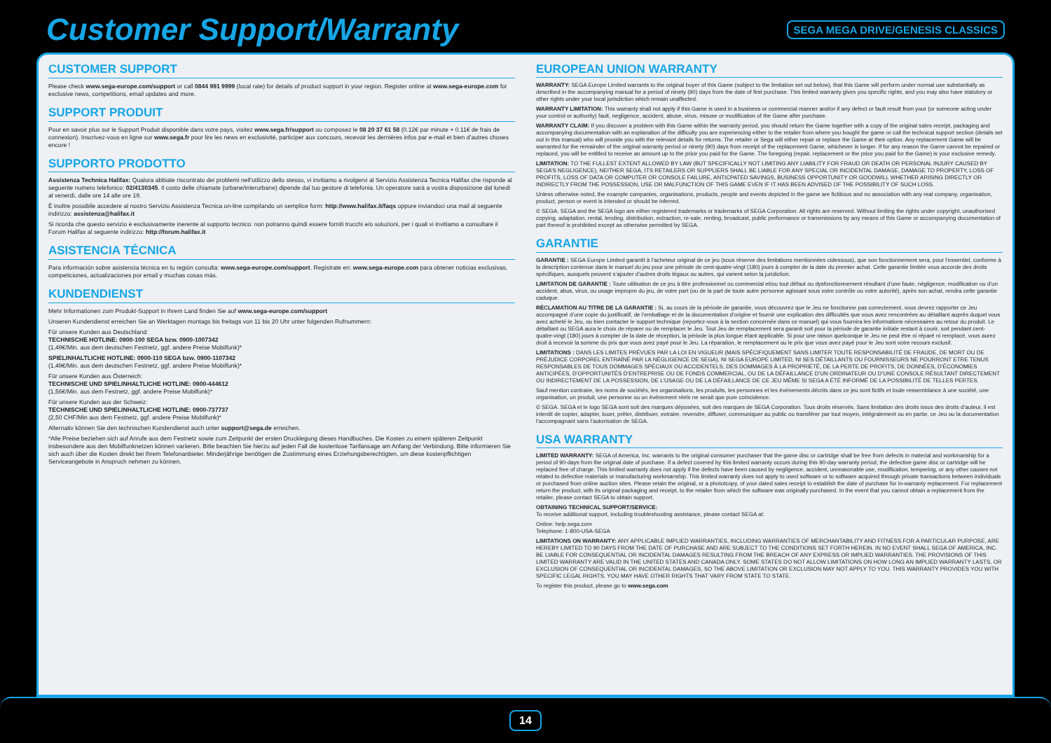Customer Support/Warranty
SEGA MEGA DRIVE/GENESIS CLASSICS
CUSTOMER SUPPORT
Please check www.sega-europe.com/support or call 0844 991 9999 (local rate) for details of product support in your region. Register online at www.sega-europe.com for exclusive news, competitions, email updates and more.
SUPPORT PRODUIT
Pour en savoir plus sur le Support Produit disponible dans votre pays, visitez www.sega.fr/support ou composez le 08 20 37 61 58 (0.12€ par minute + 0.11€ de frais de connexion). Inscrivez-vous en ligne sur www.sega.fr pour lire les news en exclusivité, participer aux concours, recevoir les dernières infos par e-mail et bien d’autres choses encore !
SUPPORTO PRODOTTO
Assistenza Technica Halifax: Qualora abbiate riscontrato dei problemi nell’utilizzo dello stesso, vi invitiamo a rivolgervi al Servizio Assistenza Tecnica Halifax che risponde al seguente numero telefonico: 02/4130345. Il costo delle chiamate (urbane/interurbane) dipende dal tuo gestore di telefonia. Un operatore sarà a vostra disposizione dal lunedì al venerdì, dalle ore 14 alle ore 19.
È inoltre possibile accedere al nostro Servizio Assistenza Tecnica on-line compilando un semplice form: http://www.halifax.it/faqs oppure inviandoci una mail al seguente indirizzo: assistenza@halifax.it
Si ricorda che questo servizio è esclusivamente inerente al supporto tecnico: non potranno quindi essere forniti trucchi e/o soluzioni, per i quali vi invitiamo a consultare il Forum Halifax al seguente indirizzo: http://forum.halifax.it
ASISTENCIA TÉCNICA
Para información sobre asistencia técnica en tu región consulta: www.sega-europe.com/support. Regístrate en: www.sega-europe.com para obtener noticias exclusivas, competiciones, actualizaciones por email y muchas cosas más.
KUNDENDIENST
Mehr Informationen zum Produkt-Support in Ihrem Land finden Sie auf www.sega-europe.com/support
Unseren Kundendienst erreichen Sie an Werktagen montags bis freitags von 11 bis 20 Uhr unter folgenden Rufnummern:
Für unsere Kunden aus Deutschland:
TECHNISCHE HOTLINE: 0900-100 SEGA bzw. 0900-1007342
(1,49€/Min. aus dem deutschen Festnetz, ggf. andere Preise Mobilfunk)*
SPIELINHALTLICHE HOTLINE: 0900-110 SEGA bzw. 0900-1107342
(1,49€/Min. aus dem deutschen Festnetz, ggf. andere Preise Mobilfunk)*
Für unsere Kunden aus Österreich:
TECHNISCHE UND SPIELINHALTLICHE HOTLINE: 0900-444612
(1,56€/Min. aus dem Festnetz, ggf. andere Preise Mobilfunk)*
Für unsere Kunden aus der Schweiz:
TECHNISCHE UND SPIELINHALTLICHE HOTLINE: 0900-737737
(2,50 CHF/Min aus dem Festnetz, ggf. andere Preise Mobilfunk)*
Alternativ können Sie den technischen Kundendienst auch unter support@sega.de erreichen.
*Alle Preise beziehen sich auf Anrufe aus dem Festnetz sowie zum Zeitpunkt der ersten Drucklegung dieses Handbuches. Die Kosten zu einem späteren Zeitpunkt insbesondere aus den Mobilfunknetzen können variieren. Bitte beachten Sie hierzu auf jeden Fall die kostenlose Tarifansage am Anfang der Verbindung. Bitte informieren Sie sich auch über die Kosten direkt bei Ihrem Telefonanbieter. Minderjährige benötigen die Zustimmung eines Erziehungsberechtigten, um diese kostenpflichtigen Serviceangebote in Anspruch nehmen zu können.
EUROPEAN UNION WARRANTY
WARRANTY: SEGA Europe Limited warrants to the original buyer of this Game (subject to the limitation set out below), that this Game will perform under normal use substantially as described in the accompanying manual for a period of ninety (90) days from the date of first purchase. This limited warranty gives you specific rights, and you may also have statutory or other rights under your local jurisdiction which remain unaffected.
WARRANTY LIMITATION: This warranty shall not apply if this Game is used in a business or commercial manner and/or if any defect or fault result from your (or someone acting under your control or authority) fault, negligence, accident, abuse, virus, misuse or modification of the Game after purchase.
WARRANTY CLAIM: If you discover a problem with this Game within the warranty period, you should return the Game together with a copy of the original sales receipt, packaging and accompanying documentation with an explanation of the difficulty you are experiencing either to the retailer from where you bought the game or call the technical support section (details set out in this manual) who will provide you with the relevant details for returns. The retailer or Sega will either repair or replace the Game at their option. Any replacement Game will be warranted for the remainder of the original warranty period or ninety (90) days from receipt of the replacement Game, whichever is longer. If for any reason the Game cannot be repaired or replaced, you will be entitled to receive an amount up to the price you paid for the Game. The foregoing (repair, replacement or the price you paid for the Game) is your exclusive remedy.
LIMITATION: TO THE FULLEST EXTENT ALLOWED BY LAW (BUT SPECIFICALLY NOT LIMITING ANY LIABILITY FOR FRAUD OR DEATH OR PERSONAL INJURY CAUSED BY SEGA’S NEGLIGENCE), NEITHER SEGA, ITS RETAILERS OR SUPPLIERS SHALL BE LIABLE FOR ANY SPECIAL OR INCIDENTAL DAMAGE, DAMAGE TO PROPERTY, LOSS OF PROFITS, LOSS OF DATA OR COMPUTER OR CONSOLE FAILURE, ANTICPATED SAVINGS, BUSINESS OPPORTUNITY OR GOODWILL WHETHER ARISING DIRECTLY OR INDIRECTLY FROM THE POSSESSION, USE OR MALFUNCTION OF THIS GAME EVEN IF IT HAS BEEN ADVISED OF THE POSSIBILITY OF SUCH LOSS.
Unless otherwise noted, the example companies, organisations, products, people and events depicted in the game are fictitious and no association with any real company, organisation, product, person or event is intended or should be inferred.
© SEGA. SEGA and the SEGA logo are either registered trademarks or trademarks of SEGA Corporation. All rights are reserved. Without limiting the rights under copyright, unauthorised copying, adaptation, rental, lending, distribution, extraction, re-sale, renting, broadcast, public performance or transmissions by any means of this Game or accompanying documentation of part thereof is prohibited except as otherwise permitted by SEGA.
GARANTIE
GARANTIE : SEGA Europe Limited garantit à l’acheteur original de ce jeu (sous réserve des limitations mentionnées cidessous), que son fonctionnement sera, pour l’essentiel, conforme à la description contenue dans le manuel du jeu pour une période de cent-quatre-vingt (180) jours à compter de la date du premier achat. Cette garantie limitée vous accorde des droits spécifiques, auxquels peuvent s’ajouter d’autres droits légaux ou autres, qui varient selon la juridiction.
LIMITATION DE GARANTIE : Toute utilisation de ce jeu à titre professionnel ou commercial et/ou tout défaut ou dysfonctionnement résultant d’une faute, négligence, modification ou d’un accident, abus, virus, ou usage impropre du jeu, de votre part (ou de la part de toute autre personne agissant sous votre contrôle ou votre autorité), après son achat, rendra cette garantie caduque.
RÉCLAMATION AU TITRE DE LA GARANTIE : Si, au cours de la période de garantie, vous découvrez que le Jeu ne fonctionne pas correctement, vous devrez rapporter ce Jeu accompagné d’une copie du justificatif, de l’emballage et de la documentation d’origine et fournir une explication des difficultés que vous avez rencontrées au détaillant auprès duquel vous avez acheté le Jeu, ou bien contacter le support technique (reportez-vous à la section concernée dans ce manuel) qui vous fournira les informations nécessaires au retour du produit. Le détaillant ou SEGA aura le choix de réparer ou de remplacer le Jeu. Tout Jeu de remplacement sera garanti soit pour la période de garantie initiale restant à courir, soit pendant cent-quatre-vingt (180) jours à compter de la date de réception, la période la plus longue étant applicable. Si pour une raison quelconque le Jeu ne peut être ni réparé ni remplacé, vous aurez droit à recevoir la somme du prix que vous avez payé pour le Jeu. La réparation, le remplacement ou le prix que vous avez payé pour le Jeu sont votre recours exclusif.
LIMITATIONS : DANS LES LIMITES PRÉVUES PAR LA LOI EN VIGUEUR (MAIS SPÉCIFIQUEMENT SANS LIMITER TOUTE RESPONSABILITÉ DE FRAUDE, DE MORT OU DE PRÉJUDICE CORPOREL ENTRAÎNÉ PAR LA NÉGLIGENCE DE SEGA), NI SEGA EUROPE LIMITED, NI SES DÉTAILLANTS OU FOURNISSEURS NE POURRONT ETRE TENUS RESPONSABLES DE TOUS DOMMAGES SPÉCIAUX OU ACCIDENTELS, DES DOMMAGES À LA PROPRIÉTÉ, DE LA PERTE DE PROFITS, DE DONNÉES, D’ÉCONOMIES ANTICIPÉES, D’OPPORTUNITÉS D’ENTREPRISE OU DE FONDS COMMERCIAL, OU DE LA DÉFAILLANCE D’UN ORDINATEUR OU D’UNE CONSOLE RÉSULTANT DIRECTEMENT OU INDIRECTEMENT DE LA POSSESSION, DE L’USAGE OU DE LA DÉFAILLANCE DE CE JEU MÊME SI SEGA A ÉTÉ INFORMÉ DE LA POSSIBILITÉ DE TELLES PERTES.
Sauf mention contraire, les noms de sociétés, les organisations, les produits, les personnes et les événements décrits dans ce jeu sont fictifs et toute ressemblance à une société, une organisation, un produit, une personne ou un événement réels ne serait que pure coïncidence.
© SEGA. SEGA et le logo SEGA sont soit des marques déposées, soit des marques de SEGA Corporation. Tous droits réservés. Sans limitation des droits issus des droits d’auteur, il est interdit de copier, adapter, louer, prêter, distribuer, extraire, revendre, diffuser, communiquer au public ou transférer par tout moyen, intégralement ou en partie, ce Jeu ou la documentation l’accompagnant sans l’autorisation de SEGA.
USA WARRANTY
LIMITED WARRANTY: SEGA of America, Inc. warrants to the original consumer purchaser that the game disc or cartridge shall be free from defects in material and workmanship for a period of 90-days from the original date of purchase. If a defect covered by this limited warranty occurs during this 90-day warranty period, the defective game disc or cartridge will be replaced free of charge. This limited warranty does not apply if the defects have been caused by negligence, accident, unreasonable use, modification, tempering, or any other causes not related to defective materials or manufacturing workmanship. This limited warranty does not apply to used software or to software acquired through private transactions between individuals or purchased from online auction sites. Please retain the original, or a phototcopy, of your dated sales receipt to establish the date of purchase for in-warranty replacement. For replacement return the product, with its original packaging and receipt, to the retailer from which the software was originally purchased. In the event that you cannot obtain a replacement from the retailer, please contact SEGA to obtain support.
OBTAINING TECHNICAL SUPPORT/SERVICE:
To receive additional support, including troubleshooting assistance, please contact SEGA at:
Online: help.sega.com
Telephone: 1-800-USA-SEGA
LIMITATIONS ON WARRANTY: ANY APPLICABLE IMPLIED WARRANTIES, INCLUDING WARRANTIES OF MERCHANTABILITY AND FITNESS FOR A PARTICULAR PURPOSE, ARE HEREBY LIMITED TO 90 DAYS FROM THE DATE OF PURCHASE AND ARE SUBJECT TO THE CONDITIONS SET FORTH HEREIN. IN NO EVENT SHALL SEGA OF AMERICA, INC. BE LIABLE FOR CONSEQUENTIAL OR INCIDENTAL DAMAGES RESULTING FROM THE BREACH OF ANY EXPRESS OR IMPLIED WARRANTIES. THE PROVISIONS OF THIS LIMITED WARRANTY ARE VALID IN THE UNITED STATES AND CANADA ONLY. SOME STATES DO NOT ALLOW LIMITATIONS ON HOW LONG AN IMPLIED WARRANTY LASTS, OR EXCLUSION OF CONSEQUENTIAL OR INCIDENTAL DAMAGES, SO THE ABOVE LIMITATION OR EXCLUSION MAY NOT APPLY TO YOU. THIS WARRANTY PROVIDES YOU WITH SPECIFIC LEGAL RIGHTS. YOU MAY HAVE OTHER RIGHTS THAT VARY FROM STATE TO STATE.
To register this product, please go to www.sega.com
14